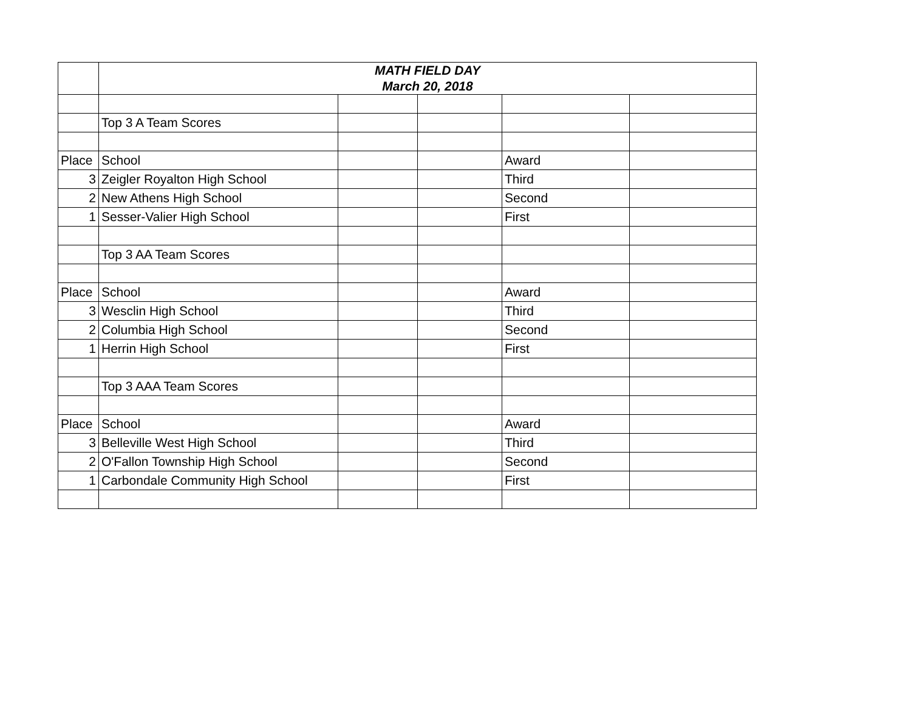| | MATH FIELD DAY March 20, 2018 | | | | |
| | Top 3 A Team Scores | | | | |
| Place | School | | | Award | |
| 3 | Zeigler Royalton High School | | | Third | |
| 2 | New Athens High School | | | Second | |
| 1 | Sesser-Valier High School | | | First | |
| | Top 3 AA Team Scores | | | | |
| Place | School | | | Award | |
| 3 | Wesclin High School | | | Third | |
| 2 | Columbia High School | | | Second | |
| 1 | Herrin High School | | | First | |
| | Top 3 AAA Team Scores | | | | |
| Place | School | | | Award | |
| 3 | Belleville West High School | | | Third | |
| 2 | O'Fallon Township High School | | | Second | |
| 1 | Carbondale Community High School | | | First | |